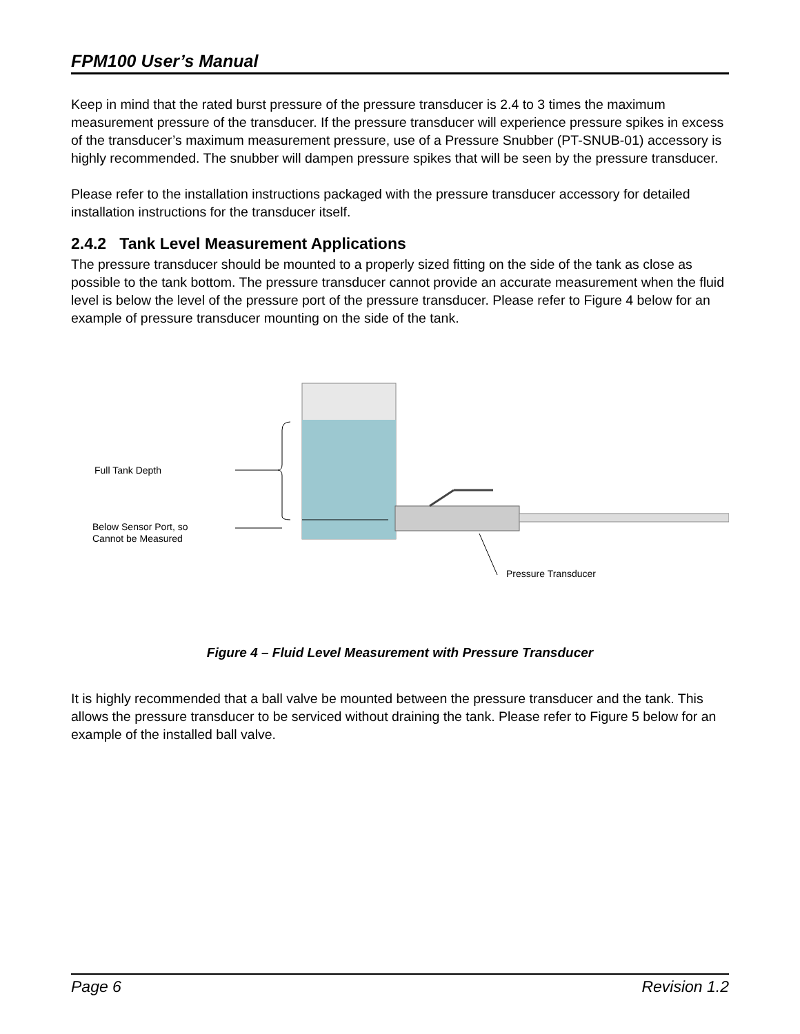FPM100 User’s Manual
Keep in mind that the rated burst pressure of the pressure transducer is 2.4 to 3 times the maximum measurement pressure of the transducer. If the pressure transducer will experience pressure spikes in excess of the transducer’s maximum measurement pressure, use of a Pressure Snubber (PT-SNUB-01) accessory is highly recommended. The snubber will dampen pressure spikes that will be seen by the pressure transducer.
Please refer to the installation instructions packaged with the pressure transducer accessory for detailed installation instructions for the transducer itself.
2.4.2 Tank Level Measurement Applications
The pressure transducer should be mounted to a properly sized fitting on the side of the tank as close as possible to the tank bottom. The pressure transducer cannot provide an accurate measurement when the fluid level is below the level of the pressure port of the pressure transducer. Please refer to Figure 4 below for an example of pressure transducer mounting on the side of the tank.
Full Tank Depth
Below Sensor Port, so
Cannot be Measured
Pressure Transducer
Figure 4 – Fluid Level Measurement with Pressure Transducer
It is highly recommended that a ball valve be mounted between the pressure transducer and the tank. This allows the pressure transducer to be serviced without draining the tank. Please refer to Figure 5 below for an example of the installed ball valve.
Page 6 Revision 1.2